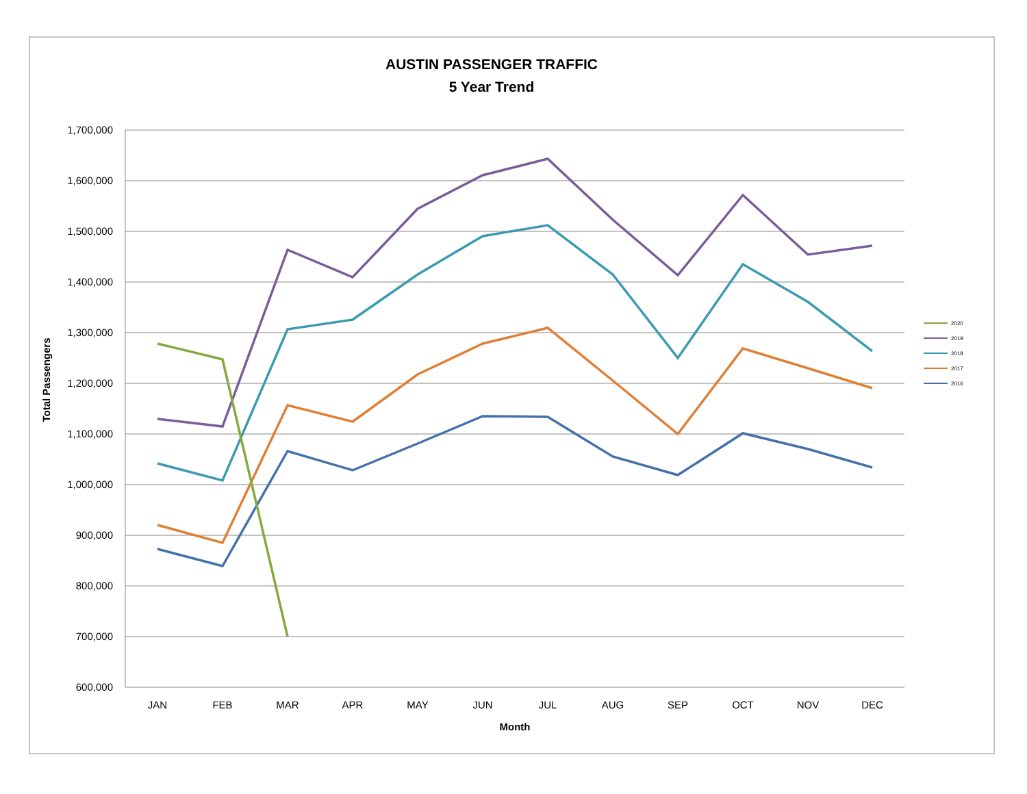AUSTIN PASSENGER TRAFFIC
5 Year Trend
1,700,000
1,600,000
1,500,000
1,400,000
1,300,000
1,200,000
1,100,000
1,000,000
900,000
800,000
700,000
600,000
JAN
FEB
MAR
APR
MAY
JUN
JUL
AUG
SEP
OCT
NOV
DEC
Month
Total Passengers
2020
2019
2018
2017
2016